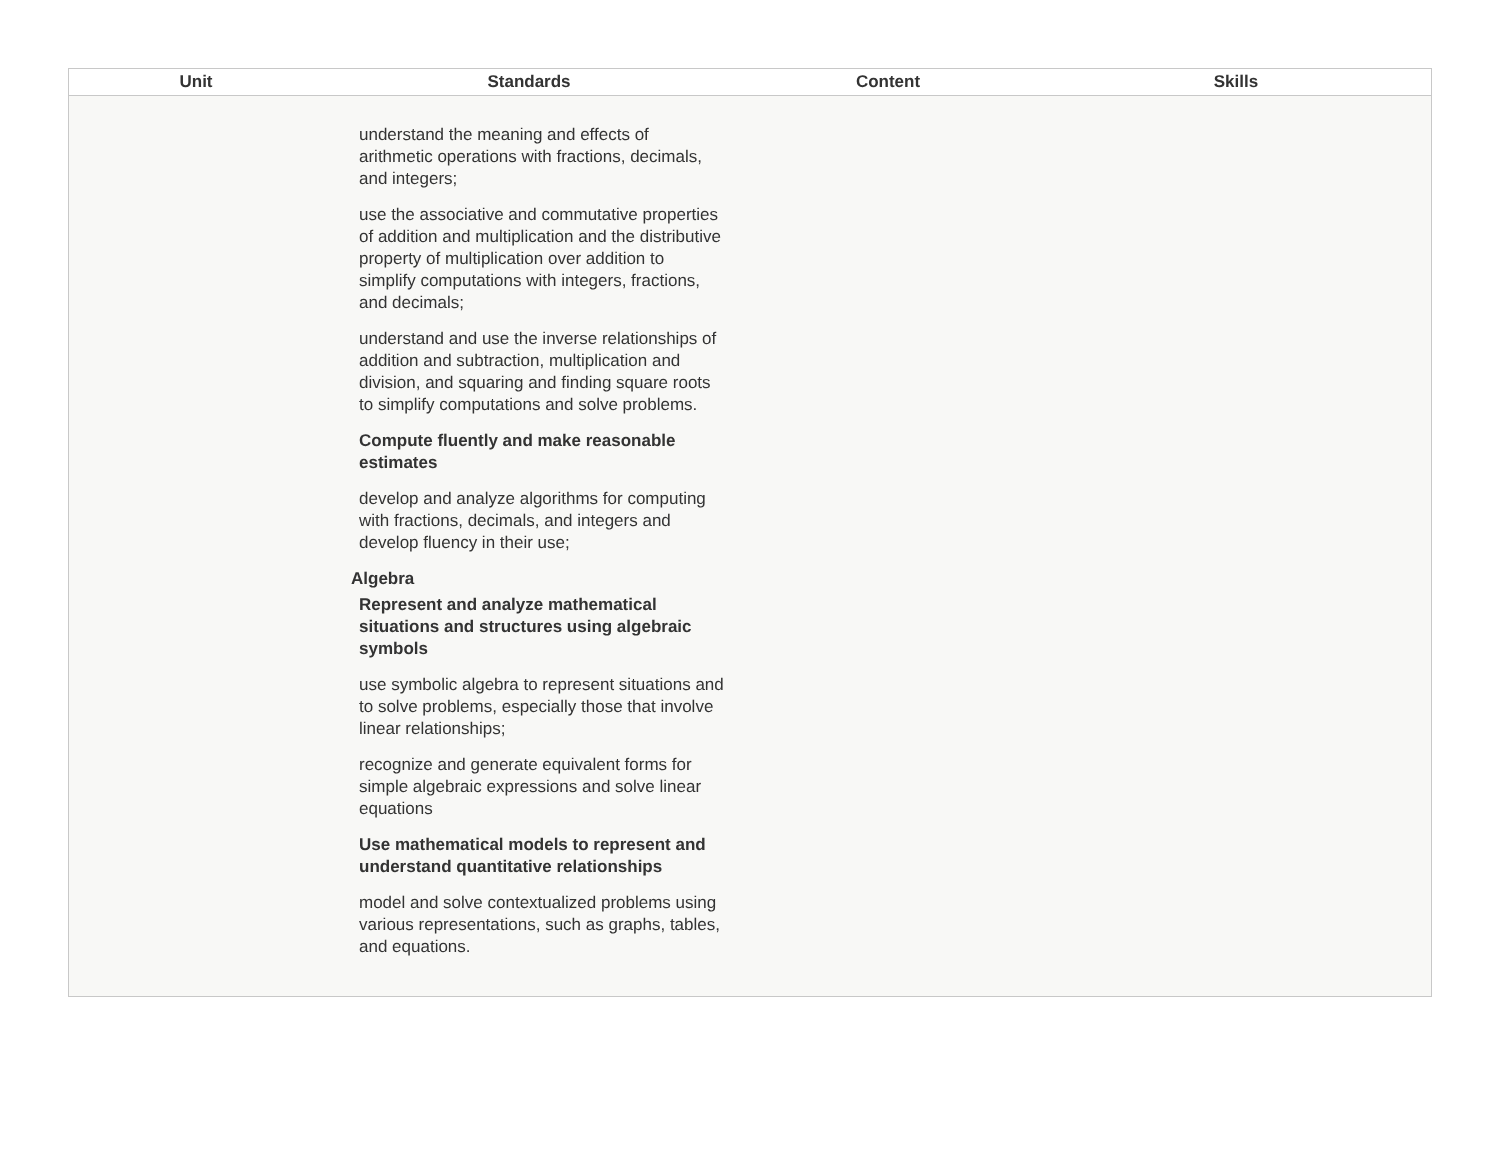| Unit | Standards | Content | Skills |
| --- | --- | --- | --- |
| understand the meaning and effects of arithmetic operations with fractions, decimals, and integers; use the associative and commutative properties of addition and multiplication and the distributive property of multiplication over addition to simplify computations with integers, fractions, and decimals; understand and use the inverse relationships of addition and subtraction, multiplication and division, and squaring and finding square roots to simplify computations and solve problems. Compute fluently and make reasonable estimates develop and analyze algorithms for computing with fractions, decimals, and integers and develop fluency in their use; Algebra Represent and analyze mathematical situations and structures using algebraic symbols use symbolic algebra to represent situations and to solve problems, especially those that involve linear relationships; recognize and generate equivalent forms for simple algebraic expressions and solve linear equations Use mathematical models to represent and understand quantitative relationships model and solve contextualized problems using various representations, such as graphs, tables, and equations. | | | |